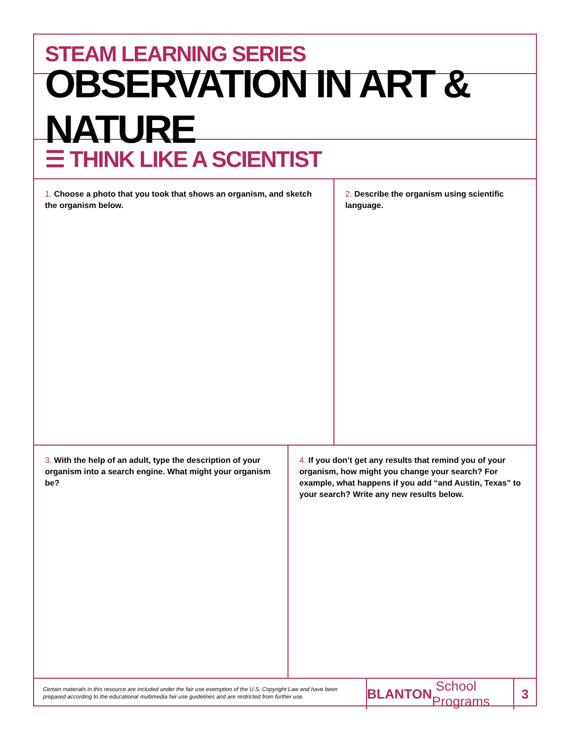STEAM LEARNING SERIES
OBSERVATION IN ART & NATURE
☰ THINK LIKE A SCIENTIST
1. Choose a photo that you took that shows an organism, and sketch the organism below.
2. Describe the organism using scientific language.
3. With the help of an adult, type the description of your organism into a search engine. What might your organism be?
4. If you don’t get any results that remind you of your organism, how might you change your search? For example, what happens if you add “and Austin, Texas” to your search? Write any new results below.
Certain materials in this resource are included under the fair use exemption of the U.S. Copyright Law and have been prepared according to the educational multimedia fair use guidelines and are restricted from further use.
BLANTON School Programs
3